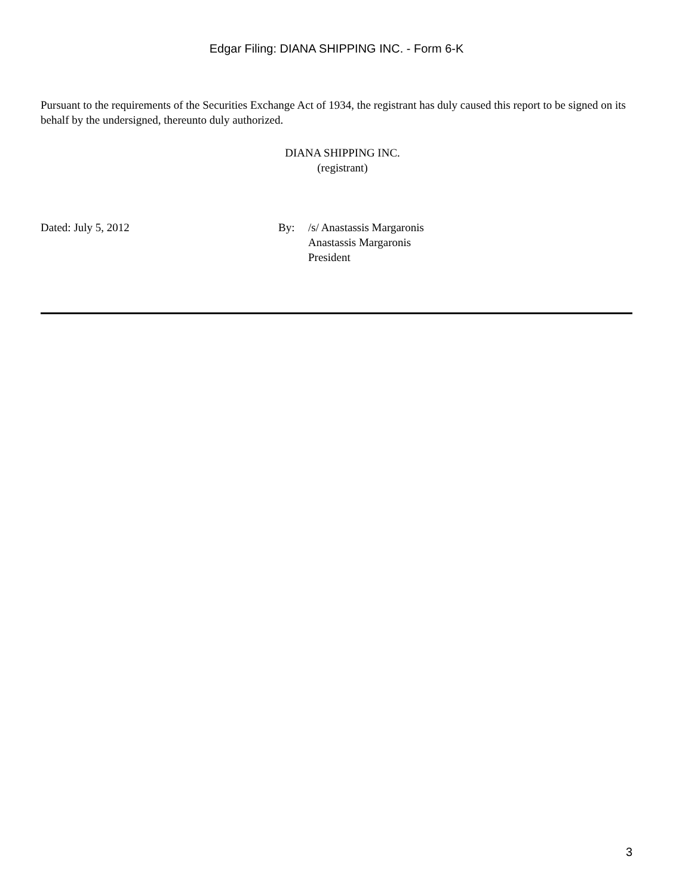Edgar Filing: DIANA SHIPPING INC. - Form 6-K
Pursuant to the requirements of the Securities Exchange Act of 1934, the registrant has duly caused this report to be signed on its behalf by the undersigned, thereunto duly authorized.
DIANA SHIPPING INC.
(registrant)
Dated: July 5, 2012 By: /s/ Anastassis Margaronis
Anastassis Margaronis
President
3